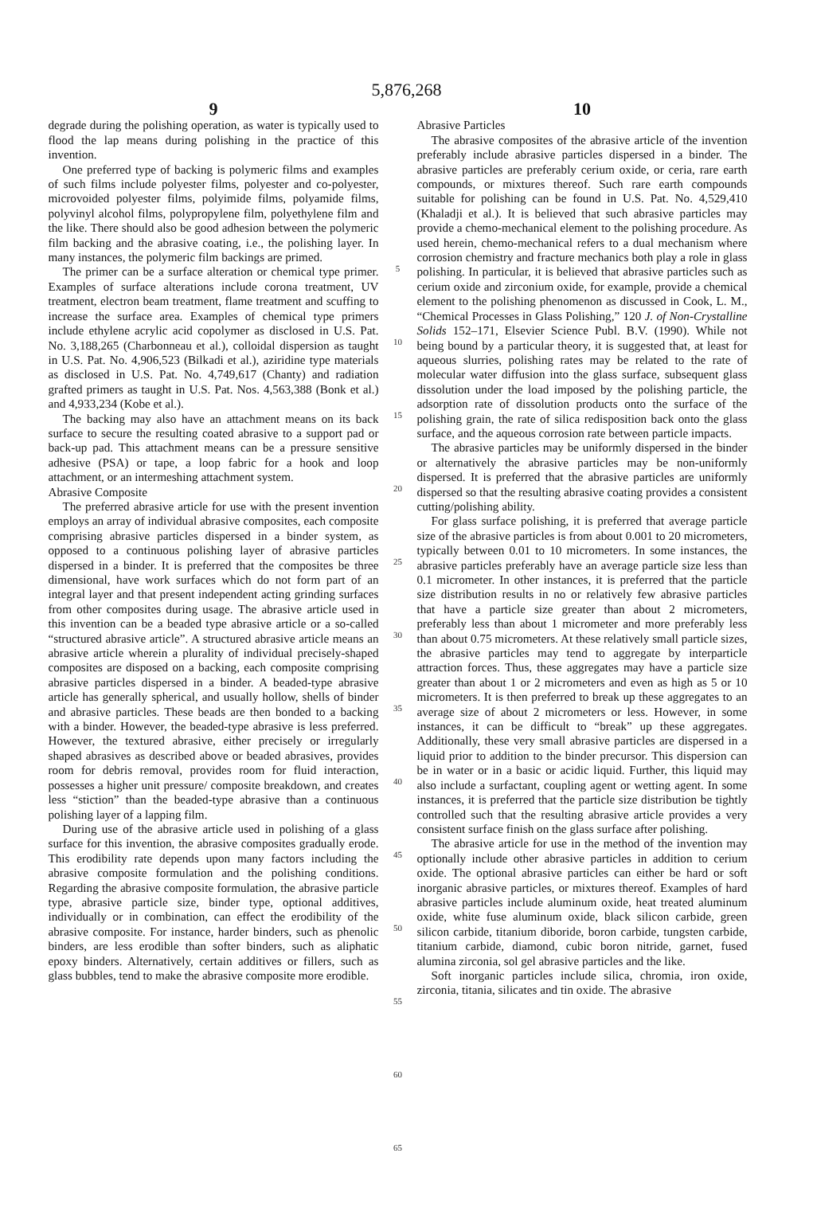5,876,268
9
degrade during the polishing operation, as water is typically used to flood the lap means during polishing in the practice of this invention.
One preferred type of backing is polymeric films and examples of such films include polyester films, polyester and co-polyester, microvoided polyester films, polyimide films, polyamide films, polyvinyl alcohol films, polypropylene film, polyethylene film and the like. There should also be good adhesion between the polymeric film backing and the abrasive coating, i.e., the polishing layer. In many instances, the polymeric film backings are primed.
The primer can be a surface alteration or chemical type primer. Examples of surface alterations include corona treatment, UV treatment, electron beam treatment, flame treatment and scuffing to increase the surface area. Examples of chemical type primers include ethylene acrylic acid copolymer as disclosed in U.S. Pat. No. 3,188,265 (Charbonneau et al.), colloidal dispersion as taught in U.S. Pat. No. 4,906,523 (Bilkadi et al.), aziridine type materials as disclosed in U.S. Pat. No. 4,749,617 (Chanty) and radiation grafted primers as taught in U.S. Pat. Nos. 4,563,388 (Bonk et al.) and 4,933,234 (Kobe et al.).
The backing may also have an attachment means on its back surface to secure the resulting coated abrasive to a support pad or back-up pad. This attachment means can be a pressure sensitive adhesive (PSA) or tape, a loop fabric for a hook and loop attachment, or an intermeshing attachment system.
Abrasive Composite
The preferred abrasive article for use with the present invention employs an array of individual abrasive composites, each composite comprising abrasive particles dispersed in a binder system, as opposed to a continuous polishing layer of abrasive particles dispersed in a binder. It is preferred that the composites be three dimensional, have work surfaces which do not form part of an integral layer and that present independent acting grinding surfaces from other composites during usage. The abrasive article used in this invention can be a beaded type abrasive article or a so-called “structured abrasive article”. A structured abrasive article means an abrasive article wherein a plurality of individual precisely-shaped composites are disposed on a backing, each composite comprising abrasive particles dispersed in a binder. A beaded-type abrasive article has generally spherical, and usually hollow, shells of binder and abrasive particles. These beads are then bonded to a backing with a binder. However, the beaded-type abrasive is less preferred. However, the textured abrasive, either precisely or irregularly shaped abrasives as described above or beaded abrasives, provides room for debris removal, provides room for fluid interaction, possesses a higher unit pressure/ composite breakdown, and creates less “stiction” than the beaded-type abrasive than a continuous polishing layer of a lapping film.
During use of the abrasive article used in polishing of a glass surface for this invention, the abrasive composites gradually erode. This erodibility rate depends upon many factors including the abrasive composite formulation and the polishing conditions. Regarding the abrasive composite formulation, the abrasive particle type, abrasive particle size, binder type, optional additives, individually or in combination, can effect the erodibility of the abrasive composite. For instance, harder binders, such as phenolic binders, are less erodible than softer binders, such as aliphatic epoxy binders. Alternatively, certain additives or fillers, such as glass bubbles, tend to make the abrasive composite more erodible.
5
10
15
20
25
30
35
40
45
50
55
60
65
10
Abrasive Particles
The abrasive composites of the abrasive article of the invention preferably include abrasive particles dispersed in a binder. The abrasive particles are preferably cerium oxide, or ceria, rare earth compounds, or mixtures thereof. Such rare earth compounds suitable for polishing can be found in U.S. Pat. No. 4,529,410 (Khaladji et al.). It is believed that such abrasive particles may provide a chemo-mechanical element to the polishing procedure. As used herein, chemo-mechanical refers to a dual mechanism where corrosion chemistry and fracture mechanics both play a role in glass polishing. In particular, it is believed that abrasive particles such as cerium oxide and zirconium oxide, for example, provide a chemical element to the polishing phenomenon as discussed in Cook, L. M., “Chemical Processes in Glass Polishing,” 120 J. of Non-Crystalline Solids 152–171, Elsevier Science Publ. B.V. (1990). While not being bound by a particular theory, it is suggested that, at least for aqueous slurries, polishing rates may be related to the rate of molecular water diffusion into the glass surface, subsequent glass dissolution under the load imposed by the polishing particle, the adsorption rate of dissolution products onto the surface of the polishing grain, the rate of silica redisposition back onto the glass surface, and the aqueous corrosion rate between particle impacts.
The abrasive particles may be uniformly dispersed in the binder or alternatively the abrasive particles may be non-uniformly dispersed. It is preferred that the abrasive particles are uniformly dispersed so that the resulting abrasive coating provides a consistent cutting/polishing ability.
For glass surface polishing, it is preferred that average particle size of the abrasive particles is from about 0.001 to 20 micrometers, typically between 0.01 to 10 micrometers. In some instances, the abrasive particles preferably have an average particle size less than 0.1 micrometer. In other instances, it is preferred that the particle size distribution results in no or relatively few abrasive particles that have a particle size greater than about 2 micrometers, preferably less than about 1 micrometer and more preferably less than about 0.75 micrometers. At these relatively small particle sizes, the abrasive particles may tend to aggregate by interparticle attraction forces. Thus, these aggregates may have a particle size greater than about 1 or 2 micrometers and even as high as 5 or 10 micrometers. It is then preferred to break up these aggregates to an average size of about 2 micrometers or less. However, in some instances, it can be difficult to “break” up these aggregates. Additionally, these very small abrasive particles are dispersed in a liquid prior to addition to the binder precursor. This dispersion can be in water or in a basic or acidic liquid. Further, this liquid may also include a surfactant, coupling agent or wetting agent. In some instances, it is preferred that the particle size distribution be tightly controlled such that the resulting abrasive article provides a very consistent surface finish on the glass surface after polishing.
The abrasive article for use in the method of the invention may optionally include other abrasive particles in addition to cerium oxide. The optional abrasive particles can either be hard or soft inorganic abrasive particles, or mixtures thereof. Examples of hard abrasive particles include aluminum oxide, heat treated aluminum oxide, white fuse aluminum oxide, black silicon carbide, green silicon carbide, titanium diboride, boron carbide, tungsten carbide, titanium carbide, diamond, cubic boron nitride, garnet, fused alumina zirconia, sol gel abrasive particles and the like.
Soft inorganic particles include silica, chromia, iron oxide, zirconia, titania, silicates and tin oxide. The abrasive